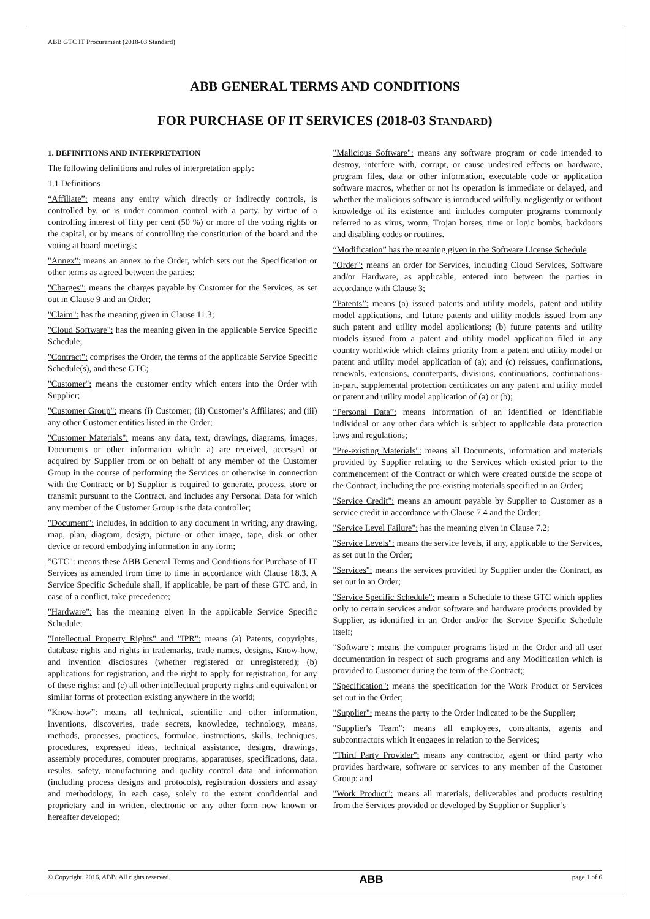ABB GTC IT Procurement (2018-03 Standard)
ABB GENERAL TERMS AND CONDITIONS
FOR PURCHASE OF IT SERVICES (2018-03 STANDARD)
1. DEFINITIONS AND INTERPRETATION
The following definitions and rules of interpretation apply:
1.1 Definitions
“Affiliate”: means any entity which directly or indirectly controls, is controlled by, or is under common control with a party, by virtue of a controlling interest of fifty per cent (50 %) or more of the voting rights or the capital, or by means of controlling the constitution of the board and the voting at board meetings;
"Annex": means an annex to the Order, which sets out the Specification or other terms as agreed between the parties;
"Charges": means the charges payable by Customer for the Services, as set out in Clause 9 and an Order;
"Claim": has the meaning given in Clause 11.3;
"Cloud Software": has the meaning given in the applicable Service Specific Schedule;
"Contract": comprises the Order, the terms of the applicable Service Specific Schedule(s), and these GTC;
"Customer": means the customer entity which enters into the Order with Supplier;
"Customer Group": means (i) Customer; (ii) Customer’s Affiliates; and (iii) any other Customer entities listed in the Order;
"Customer Materials": means any data, text, drawings, diagrams, images, Documents or other information which: a) are received, accessed or acquired by Supplier from or on behalf of any member of the Customer Group in the course of performing the Services or otherwise in connection with the Contract; or b) Supplier is required to generate, process, store or transmit pursuant to the Contract, and includes any Personal Data for which any member of the Customer Group is the data controller;
"Document": includes, in addition to any document in writing, any drawing, map, plan, diagram, design, picture or other image, tape, disk or other device or record embodying information in any form;
”GTC": means these ABB General Terms and Conditions for Purchase of IT Services as amended from time to time in accordance with Clause 18.3. A Service Specific Schedule shall, if applicable, be part of these GTC and, in case of a conflict, take precedence;
"Hardware": has the meaning given in the applicable Service Specific Schedule;
"Intellectual Property Rights" and "IPR": means (a) Patents, copyrights, database rights and rights in trademarks, trade names, designs, Know-how, and invention disclosures (whether registered or unregistered); (b) applications for registration, and the right to apply for registration, for any of these rights; and (c) all other intellectual property rights and equivalent or similar forms of protection existing anywhere in the world;
“Know-how”: means all technical, scientific and other information, inventions, discoveries, trade secrets, knowledge, technology, means, methods, processes, practices, formulae, instructions, skills, techniques, procedures, expressed ideas, technical assistance, designs, drawings, assembly procedures, computer programs, apparatuses, specifications, data, results, safety, manufacturing and quality control data and information (including process designs and protocols), registration dossiers and assay and methodology, in each case, solely to the extent confidential and proprietary and in written, electronic or any other form now known or hereafter developed;
"Malicious Software": means any software program or code intended to destroy, interfere with, corrupt, or cause undesired effects on hardware, program files, data or other information, executable code or application software macros, whether or not its operation is immediate or delayed, and whether the malicious software is introduced wilfully, negligently or without knowledge of its existence and includes computer programs commonly referred to as virus, worm, Trojan horses, time or logic bombs, backdoors and disabling codes or routines.
“Modification” has the meaning given in the Software License Schedule
"Order": means an order for Services, including Cloud Services, Software and/or Hardware, as applicable, entered into between the parties in accordance with Clause 3;
“Patents”: means (a) issued patents and utility models, patent and utility model applications, and future patents and utility models issued from any such patent and utility model applications; (b) future patents and utility models issued from a patent and utility model application filed in any country worldwide which claims priority from a patent and utility model or patent and utility model application of (a); and (c) reissues, confirmations, renewals, extensions, counterparts, divisions, continuations, continuations-in-part, supplemental protection certificates on any patent and utility model or patent and utility model application of (a) or (b);
“Personal Data”: means information of an identified or identifiable individual or any other data which is subject to applicable data protection laws and regulations;
"Pre-existing Materials": means all Documents, information and materials provided by Supplier relating to the Services which existed prior to the commencement of the Contract or which were created outside the scope of the Contract, including the pre-existing materials specified in an Order;
"Service Credit": means an amount payable by Supplier to Customer as a service credit in accordance with Clause 7.4 and the Order;
"Service Level Failure": has the meaning given in Clause 7.2;
"Service Levels": means the service levels, if any, applicable to the Services, as set out in the Order;
"Services": means the services provided by Supplier under the Contract, as set out in an Order;
"Service Specific Schedule": means a Schedule to these GTC which applies only to certain services and/or software and hardware products provided by Supplier, as identified in an Order and/or the Service Specific Schedule itself;
"Software": means the computer programs listed in the Order and all user documentation in respect of such programs and any Modification which is provided to Customer during the term of the Contract;;
"Specification": means the specification for the Work Product or Services set out in the Order;
"Supplier": means the party to the Order indicated to be the Supplier;
"Supplier's Team": means all employees, consultants, agents and subcontractors which it engages in relation to the Services;
"Third Party Provider": means any contractor, agent or third party who provides hardware, software or services to any member of the Customer Group; and
"Work Product": means all materials, deliverables and products resulting from the Services provided or developed by Supplier or Supplier’s
© Copyright, 2016, ABB. All rights reserved. ABB page 1 of 6